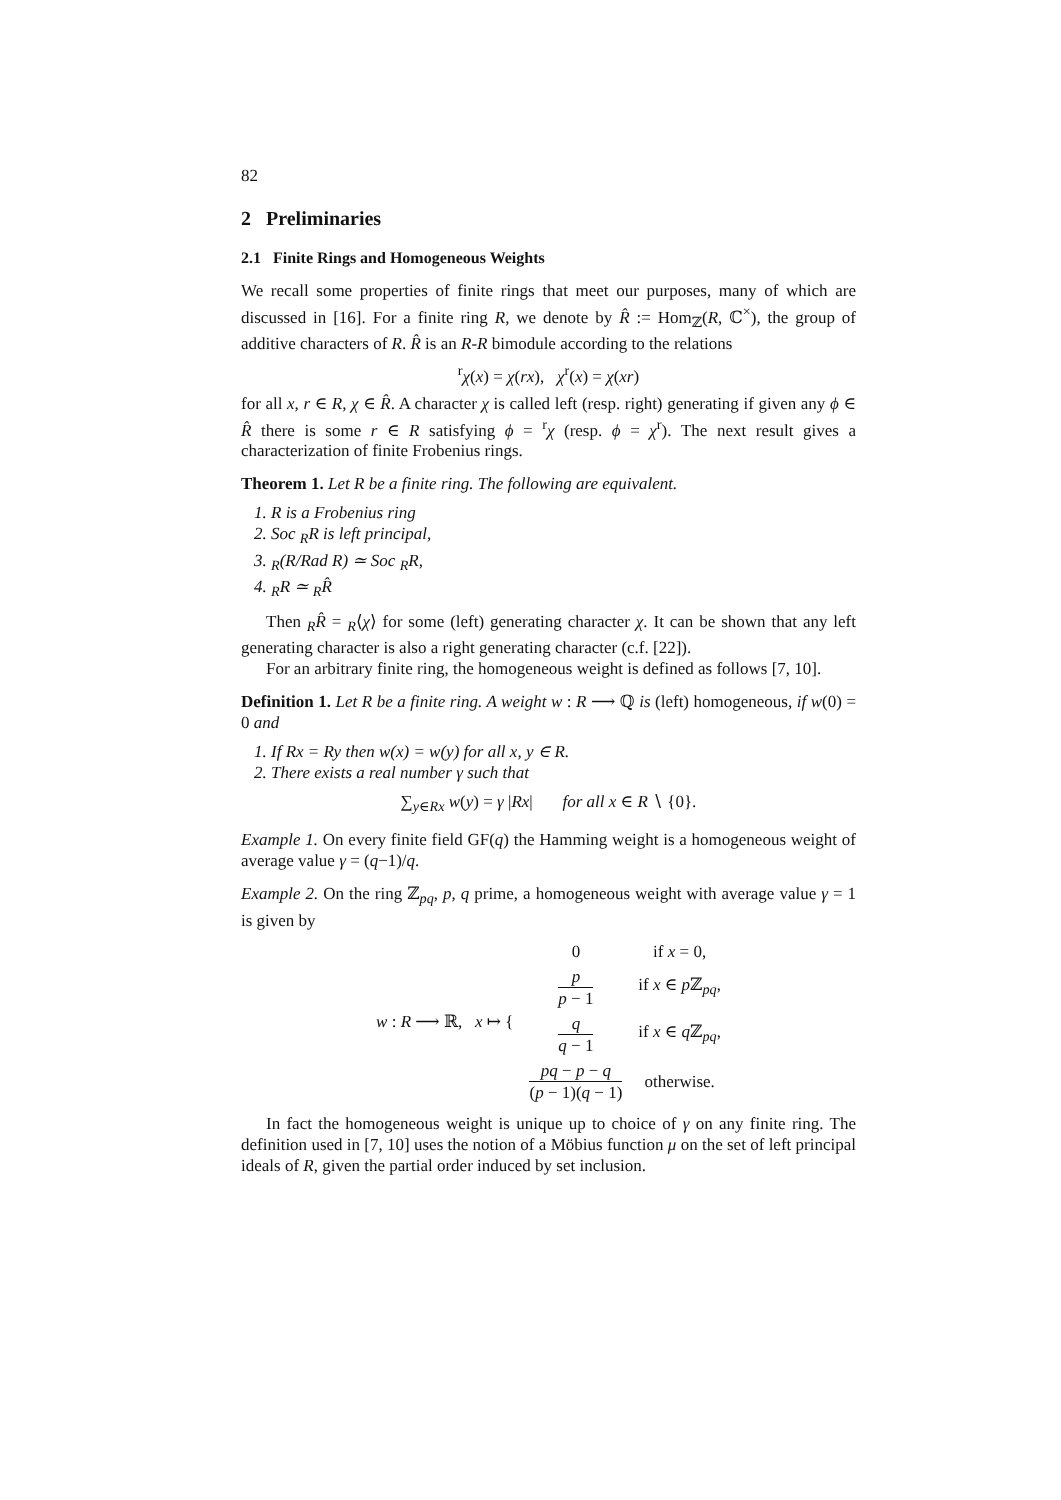82
2 Preliminaries
2.1 Finite Rings and Homogeneous Weights
We recall some properties of finite rings that meet our purposes, many of which are discussed in [16]. For a finite ring R, we denote by R̂ := Hom<sub>ℤ</sub>(R, ℂ<sup>×</sup>), the group of additive characters of R. R̂ is an R-R bimodule according to the relations
<sup>r</sup> χ(x) = χ(rx), χ<sup>r</sup>(x) = χ(xr)
for all x, r ∈ R, χ ∈ R̂. A character χ is called left (resp. right) generating if given any ϕ ∈ R̂ there is some r ∈ R satisfying ϕ = <sup>r</sup>χ (resp. ϕ = χ<sup>r</sup>). The next result gives a characterization of finite Frobenius rings.
Theorem 1. Let R be a finite ring. The following are equivalent.
1. R is a Frobenius ring
2. Soc <sub>R</sub>R is left principal,
3. <sub>R</sub>(R/Rad R) ≃ Soc <sub>R</sub>R,
4. <sub>R</sub>R ≃ <sub>R</sub>R̂
Then <sub>R</sub>R̂ = <sub>R</sub>⟨χ⟩ for some (left) generating character χ. It can be shown that any left generating character is also a right generating character (c.f. [22]).
For an arbitrary finite ring, the homogeneous weight is defined as follows [7, 10].
Definition 1. Let R be a finite ring. A weight w : R ⟶ ℚ is (left) homogeneous, if w(0) = 0 and
1. If Rx = Ry then w(x) = w(y) for all x, y ∈ R.
2. There exists a real number γ such that
∑<sub>y∈Rx</sub> w(y) = γ |Rx| for all x ∈ R ∖ {0}.
Example 1. On every finite field GF(q) the Hamming weight is a homogeneous weight of average value γ = (q−1)/q.
Example 2. On the ring ℤ<sub>pq</sub>, p, q prime, a homogeneous weight with average value γ = 1 is given by
| w : R ⟶ ℝ, x ↦ { | 0 | if x = 0, |
| | p p − 1 | if x ∈ p ℤ<sub>pq</sub>, |
| | q q − 1 | if x ∈ q ℤ<sub>pq</sub>, |
| | pq − p − q ( p − 1)( q − 1) | otherwise. |
In fact the homogeneous weight is unique up to choice of γ on any finite ring. The definition used in [7, 10] uses the notion of a Möbius function μ on the set of left principal ideals of R, given the partial order induced by set inclusion.